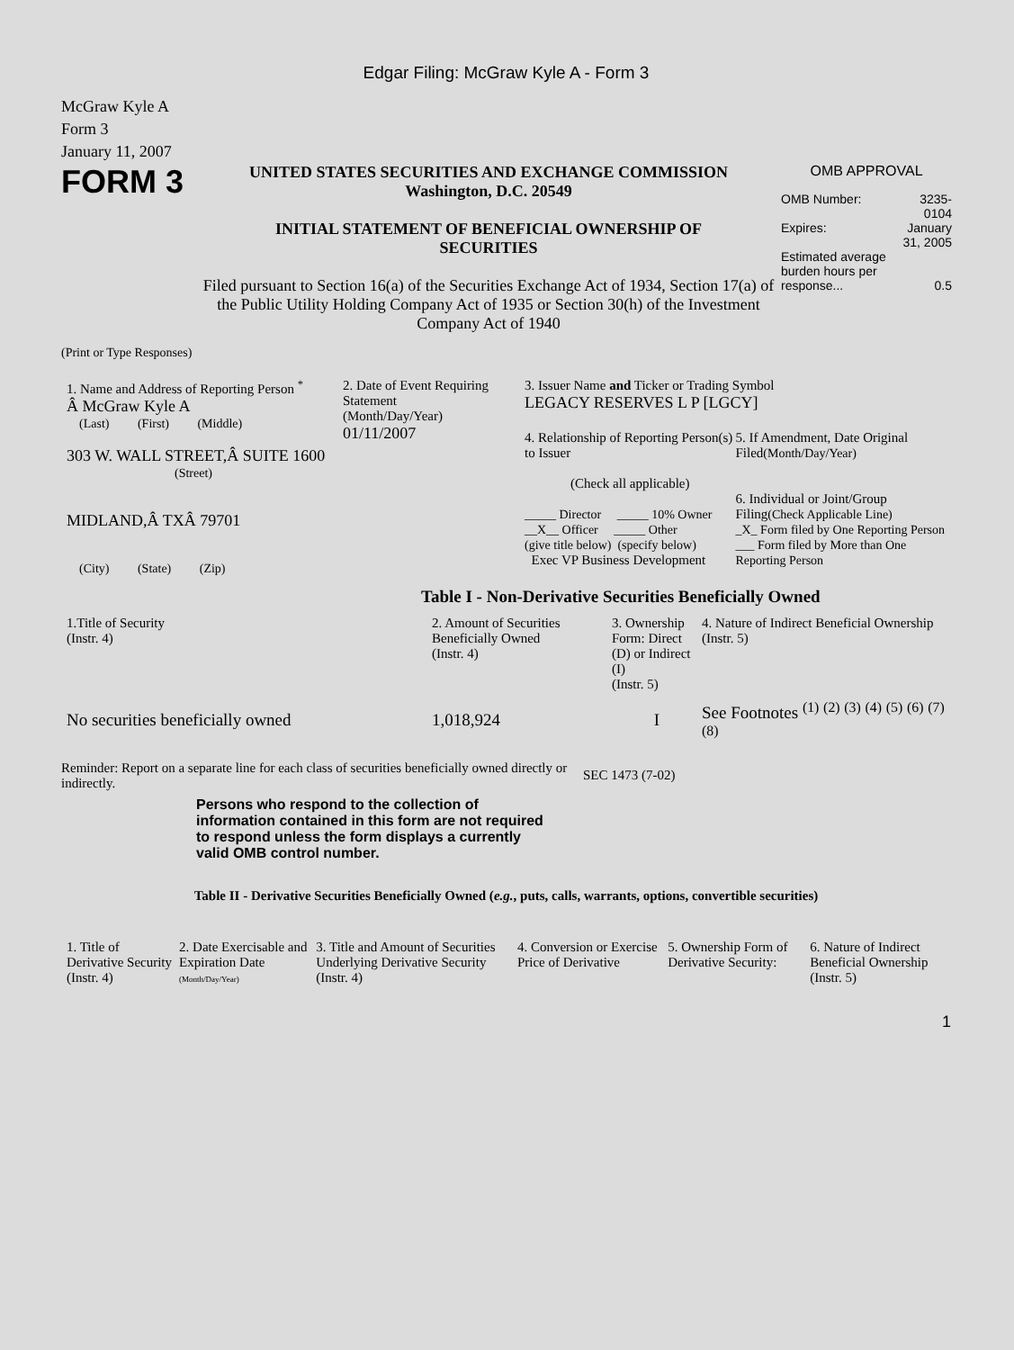Edgar Filing: McGraw Kyle A - Form 3
McGraw Kyle A
Form 3
January 11, 2007
| FORM 3 | UNITED STATES SECURITIES AND EXCHANGE COMMISSION Washington, D.C. 20549 INITIAL STATEMENT OF BENEFICIAL OWNERSHIP OF SECURITIES Filed pursuant to Section 16(a) of the Securities Exchange Act of 1934, Section 17(a) of the Public Utility Holding Company Act of 1935 or Section 30(h) of the Investment Company Act of 1940 | OMB APPROVAL / OMB Number: / 3235-0104 / / Expires: / January 31, 2005 / / Estimated average burden hours per response... / 0.5 / |
(Print or Type Responses)
| 1. Name and Address of Reporting Person <sup>*</sup> Â McGraw Kyle A (Last) (First) (Middle) 303 W. WALL STREET,Â SUITE 1600 (Street) MIDLAND,Â TXÂ 79701 (City) (State) (Zip) | 2. Date of Event Requiring Statement (Month/Day/Year) 01/11/2007 | 3. Issuer Name and Ticker or Trading Symbol LEGACY RESERVES L P [LGCY] / 4. Relationship of Reporting Person(s) to Issuer (Check all applicable) _____ Director _____ 10% Owner __X__ Officer _____ Other (give title below) (specify below) Exec VP Business Development / 5. If Amendment, Date Original Filed (Month/Day/Year) 6. Individual or Joint/Group Filing (Check Applicable Line) _X_ Form filed by One Reporting Person ___ Form filed by More than One Reporting Person / |
Table I - Non-Derivative Securities Beneficially Owned
| 1.Title of Security (Instr. 4) | 2. Amount of Securities Beneficially Owned (Instr. 4) | 3. Ownership Form: Direct (D) or Indirect (I) (Instr. 5) | 4. Nature of Indirect Beneficial Ownership (Instr. 5) |
| --- | --- | --- | --- |
| No securities beneficially owned | 1,018,924 | I | See Footnotes <sup>(1)</sup> <sup>(2)</sup> <sup>(3)</sup> <sup>(4)</sup> <sup>(5)</sup> <sup>(6)</sup> <sup>(7)</sup> <sup>(8)</sup> |
| Reminder: Report on a separate line for each class of securities beneficially owned directly or indirectly. | SEC 1473 (7-02) |
Persons who respond to the collection of information contained in this form are not required to respond unless the form displays a currently valid OMB control number.
Table II - Derivative Securities Beneficially Owned (e.g., puts, calls, warrants, options, convertible securities)
| 1. Title of Derivative Security (Instr. 4) | 2. Date Exercisable and Expiration Date (Month/Day/Year) | 3. Title and Amount of Securities Underlying Derivative Security (Instr. 4) | 4. Conversion or Exercise Price of Derivative | 5. Ownership Form of Derivative Security: | 6. Nature of Indirect Beneficial Ownership (Instr. 5) |
| --- | --- | --- | --- | --- | --- |
1